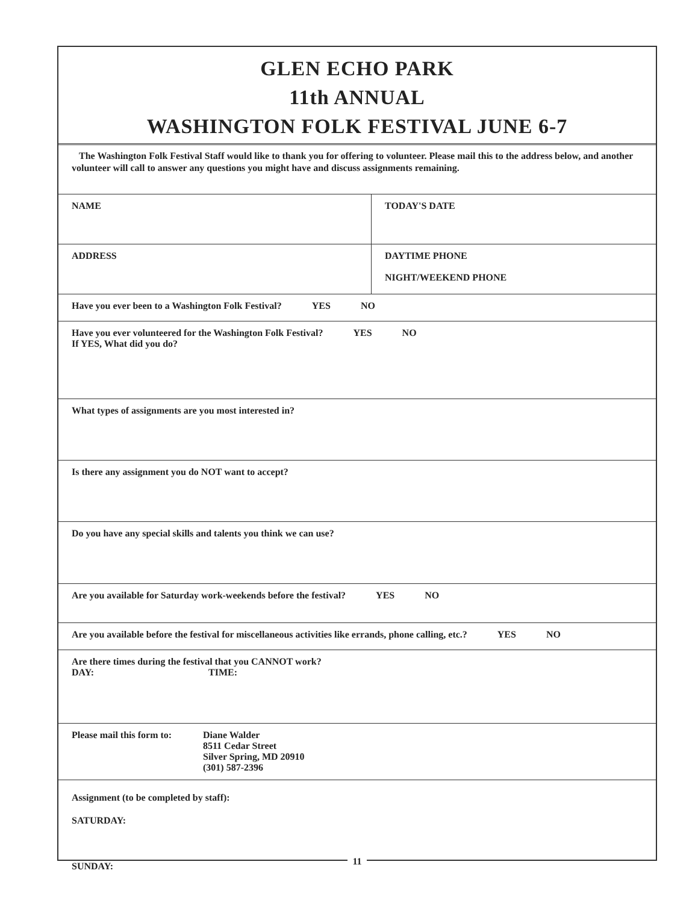GLEN ECHO PARK
11th ANNUAL
WASHINGTON FOLK FESTIVAL JUNE 6-7
The Washington Folk Festival Staff would like to thank you for offering to volunteer. Please mail this to the address below, and another volunteer will call to answer any questions you might have and discuss assignments remaining.
NAME TODAY'S DATE
ADDRESS DAYTIME PHONE
NIGHT/WEEKEND PHONE
Have you ever been to a Washington Folk Festival? YES NO
Have you ever volunteered for the Washington Folk Festival? YES NO
If YES, What did you do?
What types of assignments are you most interested in?
Is there any assignment you do NOT want to accept?
Do you have any special skills and talents you think we can use?
Are you available for Saturday work-weekends before the festival? YES NO
Are you available before the festival for miscellaneous activities like errands, phone calling, etc.? YES NO
Are there times during the festival that you CANNOT work?
DAY: TIME:
Please mail this form to:
Diane Walder
8511 Cedar Street
Silver Spring, MD 20910
(301) 587-2396
Assignment (to be completed by staff):
SATURDAY:
SUNDAY:
11